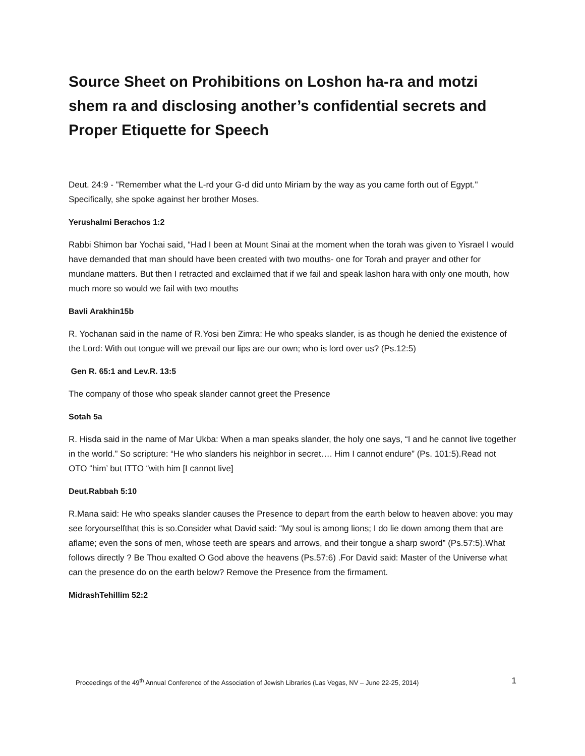Source Sheet on Prohibitions on Loshon ha-ra and motzi shem ra and disclosing another’s confidential secrets and Proper Etiquette for Speech
Deut. 24:9 - "Remember what the L-rd your G-d did unto Miriam by the way as you came forth out of Egypt." Specifically, she spoke against her brother Moses.
Yerushalmi Berachos 1:2
Rabbi Shimon bar Yochai said, “Had I been at Mount Sinai at the moment when the torah was given to Yisrael I would have demanded that man should have been created with two mouths- one for Torah and prayer and other for mundane matters. But then I retracted and exclaimed that if we fail and speak lashon hara with only one mouth, how much more so would we fail with two mouths
Bavli Arakhin15b
R. Yochanan said in the name of R.Yosi ben Zimra: He who speaks slander, is as though he denied the existence of the Lord: With out tongue will we prevail our lips are our own; who is lord over us? (Ps.12:5)
Gen R. 65:1 and Lev.R. 13:5
The company of those who speak slander cannot greet the Presence
Sotah 5a
R. Hisda said in the name of Mar Ukba: When a man speaks slander, the holy one says, “I and he cannot live together in the world.” So scripture: “He who slanders his neighbor in secret…. Him I cannot endure” (Ps. 101:5).Read not OTO “him’ but ITTO “with him [I cannot live]
Deut.Rabbah 5:10
R.Mana said: He who speaks slander causes the Presence to depart from the earth below to heaven above: you may see foryourselfthat this is so.Consider what David said: “My soul is among lions; I do lie down among them that are aflame; even the sons of men, whose teeth are spears and arrows, and their tongue a sharp sword” (Ps.57:5).What follows directly ? Be Thou exalted O God above the heavens (Ps.57:6) .For David said: Master of the Universe what can the presence do on the earth below? Remove the Presence from the firmament.
MidrashTehillim 52:2
Proceedings of the 49<sup>th</sup> Annual Conference of the Association of Jewish Libraries (Las Vegas, NV – June 22-25, 2014) 1